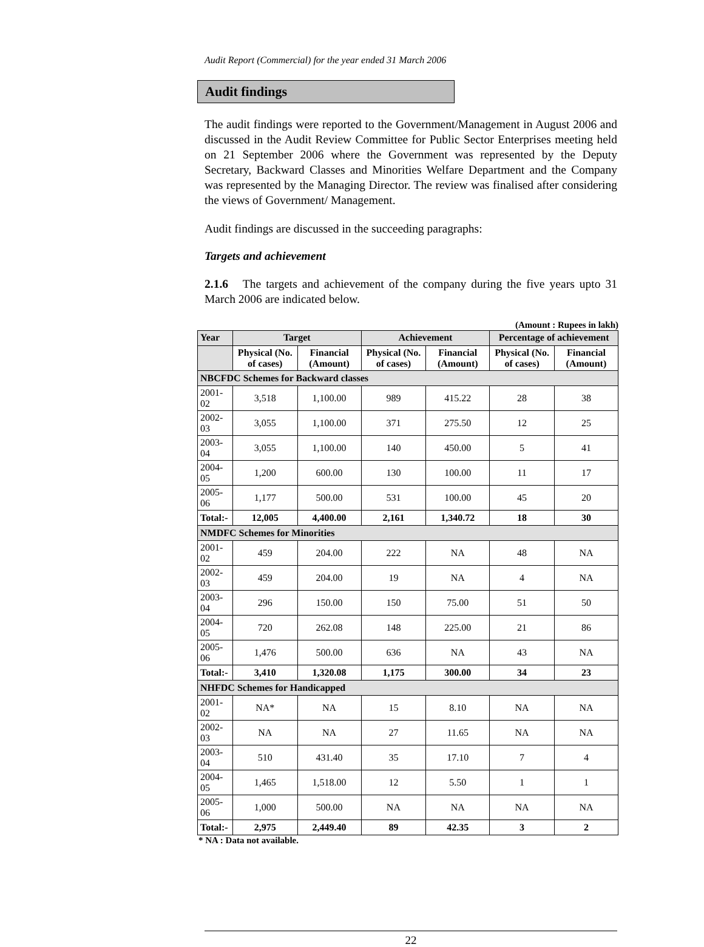Audit Report (Commercial) for the year ended 31 March 2006
Audit findings
The audit findings were reported to the Government/Management in August 2006 and discussed in the Audit Review Committee for Public Sector Enterprises meeting held on 21 September 2006 where the Government was represented by the Deputy Secretary, Backward Classes and Minorities Welfare Department and the Company was represented by the Managing Director. The review was finalised after considering the views of Government/ Management.
Audit findings are discussed in the succeeding paragraphs:
Targets and achievement
2.1.6 The targets and achievement of the company during the five years upto 31 March 2006 are indicated below.
(Amount : Rupees in lakh)
| Year | Target | | Achievement | | Percentage of achievement | |
| --- | --- | --- | --- | --- | --- | --- |
| | Physical (No. of cases) | Financial (Amount) | Physical (No. of cases) | Financial (Amount) | Physical (No. of cases) | Financial (Amount) |
| NBCFDC Schemes for Backward classes | | | | | | |
| 2001-02 | 3,518 | 1,100.00 | 989 | 415.22 | 28 | 38 |
| 2002-03 | 3,055 | 1,100.00 | 371 | 275.50 | 12 | 25 |
| 2003-04 | 3,055 | 1,100.00 | 140 | 450.00 | 5 | 41 |
| 2004-05 | 1,200 | 600.00 | 130 | 100.00 | 11 | 17 |
| 2005-06 | 1,177 | 500.00 | 531 | 100.00 | 45 | 20 |
| Total:- | 12,005 | 4,400.00 | 2,161 | 1,340.72 | 18 | 30 |
| NMDFC Schemes for Minorities | | | | | | |
| 2001-02 | 459 | 204.00 | 222 | NA | 48 | NA |
| 2002-03 | 459 | 204.00 | 19 | NA | 4 | NA |
| 2003-04 | 296 | 150.00 | 150 | 75.00 | 51 | 50 |
| 2004-05 | 720 | 262.08 | 148 | 225.00 | 21 | 86 |
| 2005-06 | 1,476 | 500.00 | 636 | NA | 43 | NA |
| Total:- | 3,410 | 1,320.08 | 1,175 | 300.00 | 34 | 23 |
| NHFDC Schemes for Handicapped | | | | | | |
| 2001-02 | NA* | NA | 15 | 8.10 | NA | NA |
| 2002-03 | NA | NA | 27 | 11.65 | NA | NA |
| 2003-04 | 510 | 431.40 | 35 | 17.10 | 7 | 4 |
| 2004-05 | 1,465 | 1,518.00 | 12 | 5.50 | 1 | 1 |
| 2005-06 | 1,000 | 500.00 | NA | NA | NA | NA |
| Total:- | 2,975 | 2,449.40 | 89 | 42.35 | 3 | 2 |
* NA : Data not available.
22